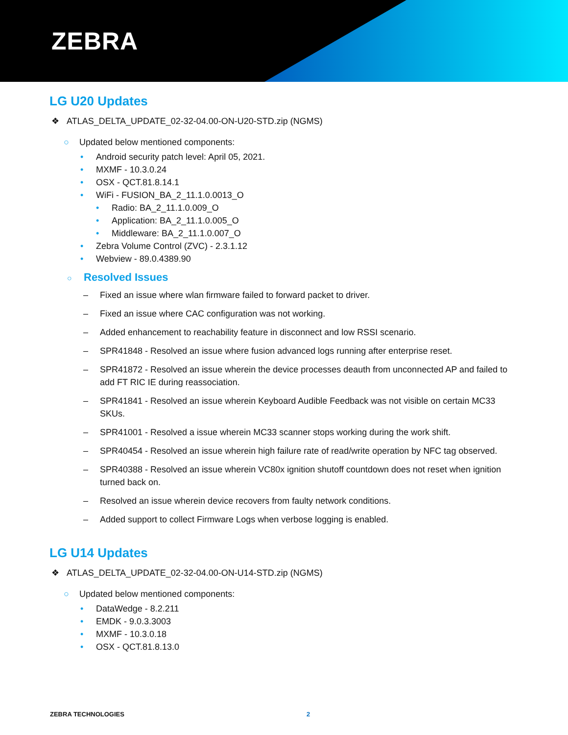ZEBRA
LG U20 Updates
❖ ATLAS_DELTA_UPDATE_02-32-04.00-ON-U20-STD.zip (NGMS)
○ Updated below mentioned components:
• Android security patch level: April 05, 2021.
• MXMF - 10.3.0.24
• OSX - QCT.81.8.14.1
• WiFi - FUSION_BA_2_11.1.0.0013_O
• Radio: BA_2_11.1.0.009_O
• Application: BA_2_11.1.0.005_O
• Middleware: BA_2_11.1.0.007_O
• Zebra Volume Control (ZVC) - 2.3.1.12
• Webview - 89.0.4389.90
○ Resolved Issues
– Fixed an issue where wlan firmware failed to forward packet to driver.
– Fixed an issue where CAC configuration was not working.
– Added enhancement to reachability feature in disconnect and low RSSI scenario.
– SPR41848 - Resolved an issue where fusion advanced logs running after enterprise reset.
– SPR41872 - Resolved an issue wherein the device processes deauth from unconnected AP and failed to add FT RIC IE during reassociation.
– SPR41841 - Resolved an issue wherein Keyboard Audible Feedback was not visible on certain MC33 SKUs.
– SPR41001 - Resolved a issue wherein MC33 scanner stops working during the work shift.
– SPR40454 - Resolved an issue wherein high failure rate of read/write operation by NFC tag observed.
– SPR40388 - Resolved an issue wherein VC80x ignition shutoff countdown does not reset when ignition turned back on.
– Resolved an issue wherein device recovers from faulty network conditions.
– Added support to collect Firmware Logs when verbose logging is enabled.
LG U14 Updates
❖ ATLAS_DELTA_UPDATE_02-32-04.00-ON-U14-STD.zip (NGMS)
○ Updated below mentioned components:
• DataWedge - 8.2.211
• EMDK - 9.0.3.3003
• MXMF - 10.3.0.18
• OSX - QCT.81.8.13.0
ZEBRA TECHNOLOGIES 2